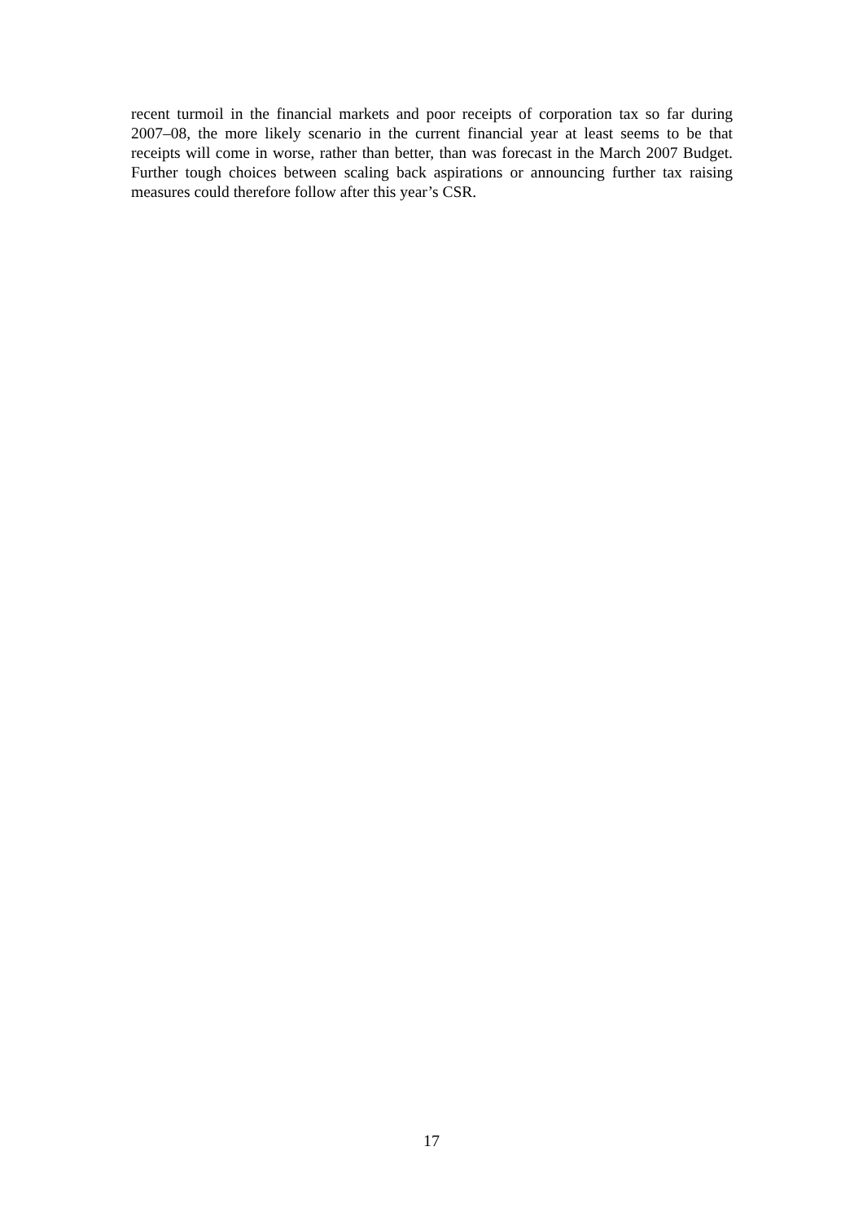recent turmoil in the financial markets and poor receipts of corporation tax so far during 2007–08, the more likely scenario in the current financial year at least seems to be that receipts will come in worse, rather than better, than was forecast in the March 2007 Budget. Further tough choices between scaling back aspirations or announcing further tax raising measures could therefore follow after this year’s CSR.
17